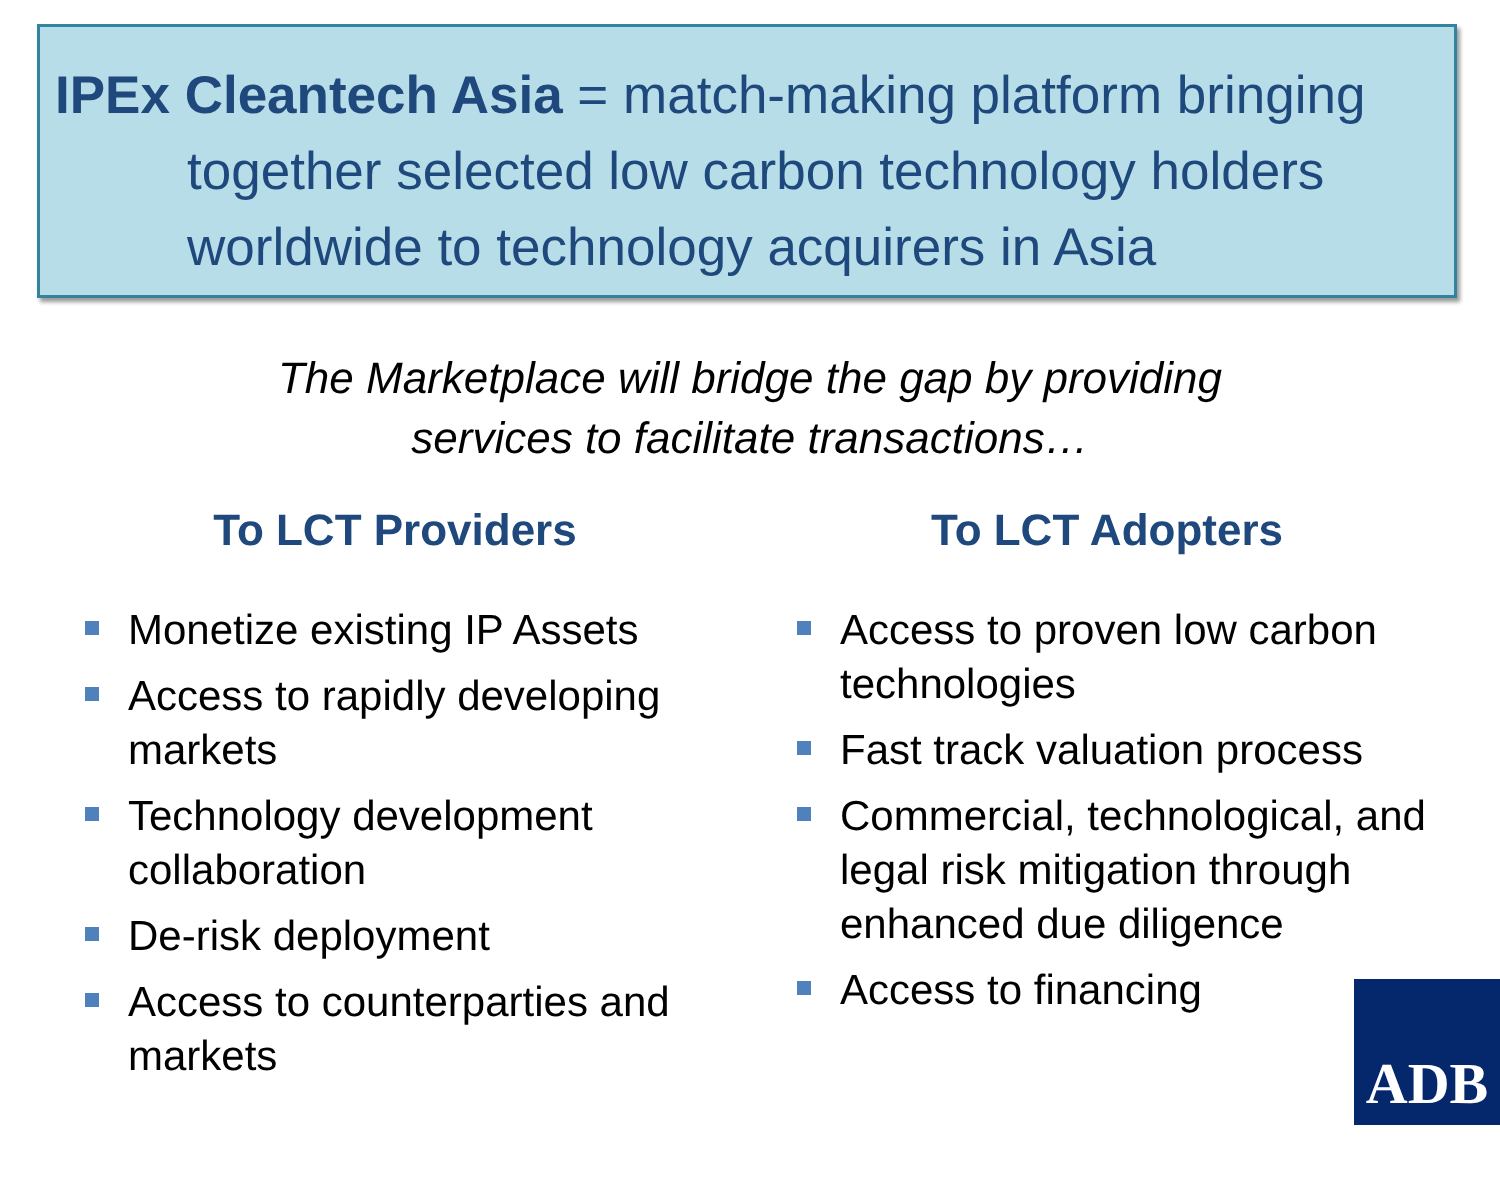IPEx Cleantech Asia = match-making platform bringing together selected low carbon technology holders worldwide to technology acquirers in Asia
The Marketplace will bridge the gap by providing
services to facilitate transactions…
To LCT Providers
Monetize existing IP Assets
Access to rapidly developing markets
Technology development collaboration
De-risk deployment
Access to counterparties and markets
To LCT Adopters
Access to proven low carbon technologies
Fast track valuation process
Commercial, technological, and legal risk mitigation through enhanced due diligence
Access to financing
ADB